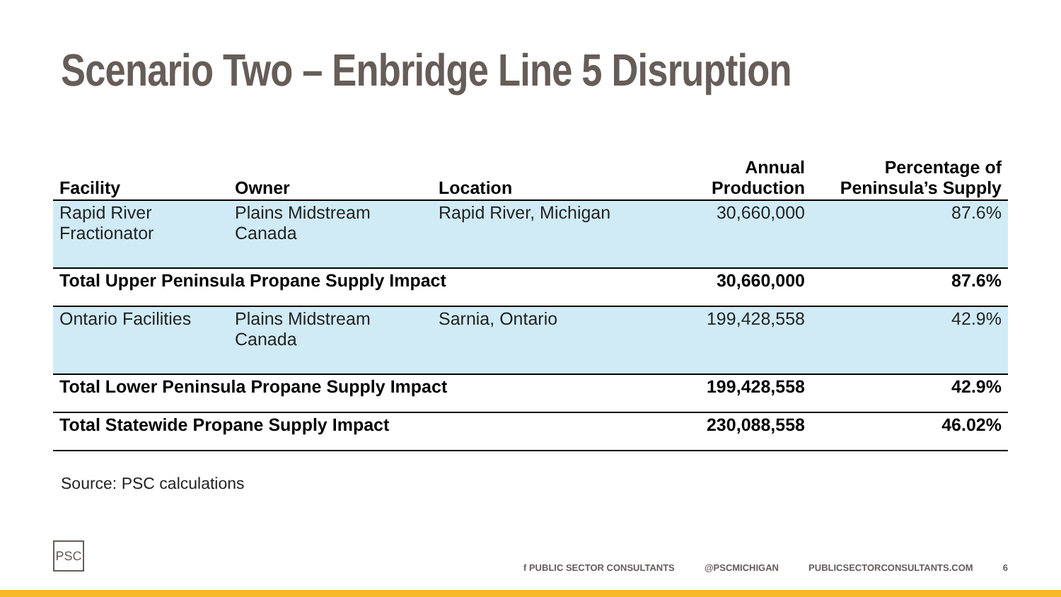Scenario Two – Enbridge Line 5 Disruption
| Facility | Owner | Location | Annual Production | Percentage of Peninsula’s Supply |
| --- | --- | --- | --- | --- |
| Rapid River Fractionator | Plains Midstream Canada | Rapid River, Michigan | 30,660,000 | 87.6% |
| Total Upper Peninsula Propane Supply Impact | | | 30,660,000 | 87.6% |
| Ontario Facilities | Plains Midstream Canada | Sarnia, Ontario | 199,428,558 | 42.9% |
| Total Lower Peninsula Propane Supply Impact | | | 199,428,558 | 42.9% |
| Total Statewide Propane Supply Impact | | | 230,088,558 | 46.02% |
Source: PSC calculations
PSC
f PUBLIC SECTOR CONSULTANTS @PSCMICHIGAN PUBLICSECTORCONSULTANTS.COM 6